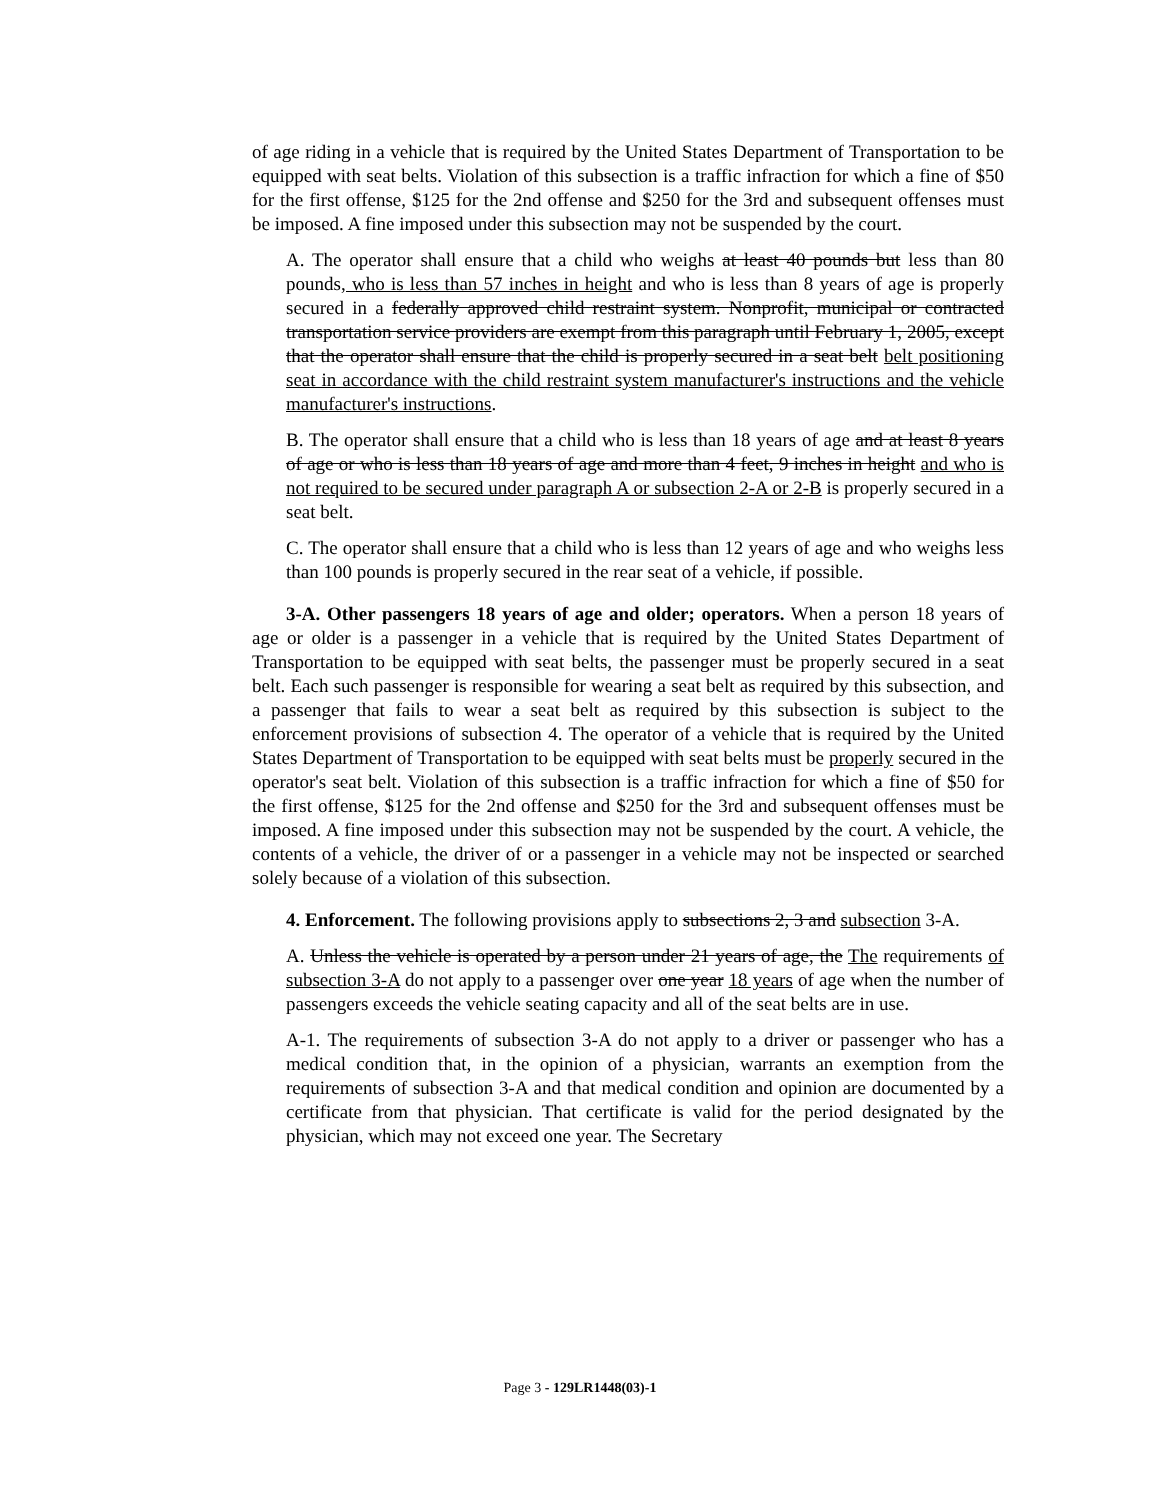of age riding in a vehicle that is required by the United States Department of Transportation to be equipped with seat belts. Violation of this subsection is a traffic infraction for which a fine of $50 for the first offense, $125 for the 2nd offense and $250 for the 3rd and subsequent offenses must be imposed. A fine imposed under this subsection may not be suspended by the court.
A. The operator shall ensure that a child who weighs at least 40 pounds but less than 80 pounds, who is less than 57 inches in height and who is less than 8 years of age is properly secured in a federally approved child restraint system. Nonprofit, municipal or contracted transportation service providers are exempt from this paragraph until February 1, 2005, except that the operator shall ensure that the child is properly secured in a seat belt belt positioning seat in accordance with the child restraint system manufacturer's instructions and the vehicle manufacturer's instructions.
B. The operator shall ensure that a child who is less than 18 years of age and at least 8 years of age or who is less than 18 years of age and more than 4 feet, 9 inches in height and who is not required to be secured under paragraph A or subsection 2-A or 2-B is properly secured in a seat belt.
C. The operator shall ensure that a child who is less than 12 years of age and who weighs less than 100 pounds is properly secured in the rear seat of a vehicle, if possible.
3-A. Other passengers 18 years of age and older; operators. When a person 18 years of age or older is a passenger in a vehicle that is required by the United States Department of Transportation to be equipped with seat belts, the passenger must be properly secured in a seat belt. Each such passenger is responsible for wearing a seat belt as required by this subsection, and a passenger that fails to wear a seat belt as required by this subsection is subject to the enforcement provisions of subsection 4. The operator of a vehicle that is required by the United States Department of Transportation to be equipped with seat belts must be properly secured in the operator's seat belt. Violation of this subsection is a traffic infraction for which a fine of $50 for the first offense, $125 for the 2nd offense and $250 for the 3rd and subsequent offenses must be imposed. A fine imposed under this subsection may not be suspended by the court. A vehicle, the contents of a vehicle, the driver of or a passenger in a vehicle may not be inspected or searched solely because of a violation of this subsection.
4. Enforcement. The following provisions apply to subsections 2, 3 and subsection 3-A.
A. Unless the vehicle is operated by a person under 21 years of age, the The requirements of subsection 3-A do not apply to a passenger over one year 18 years of age when the number of passengers exceeds the vehicle seating capacity and all of the seat belts are in use.
A-1. The requirements of subsection 3-A do not apply to a driver or passenger who has a medical condition that, in the opinion of a physician, warrants an exemption from the requirements of subsection 3-A and that medical condition and opinion are documented by a certificate from that physician. That certificate is valid for the period designated by the physician, which may not exceed one year. The Secretary
Page 3 - 129LR1448(03)-1